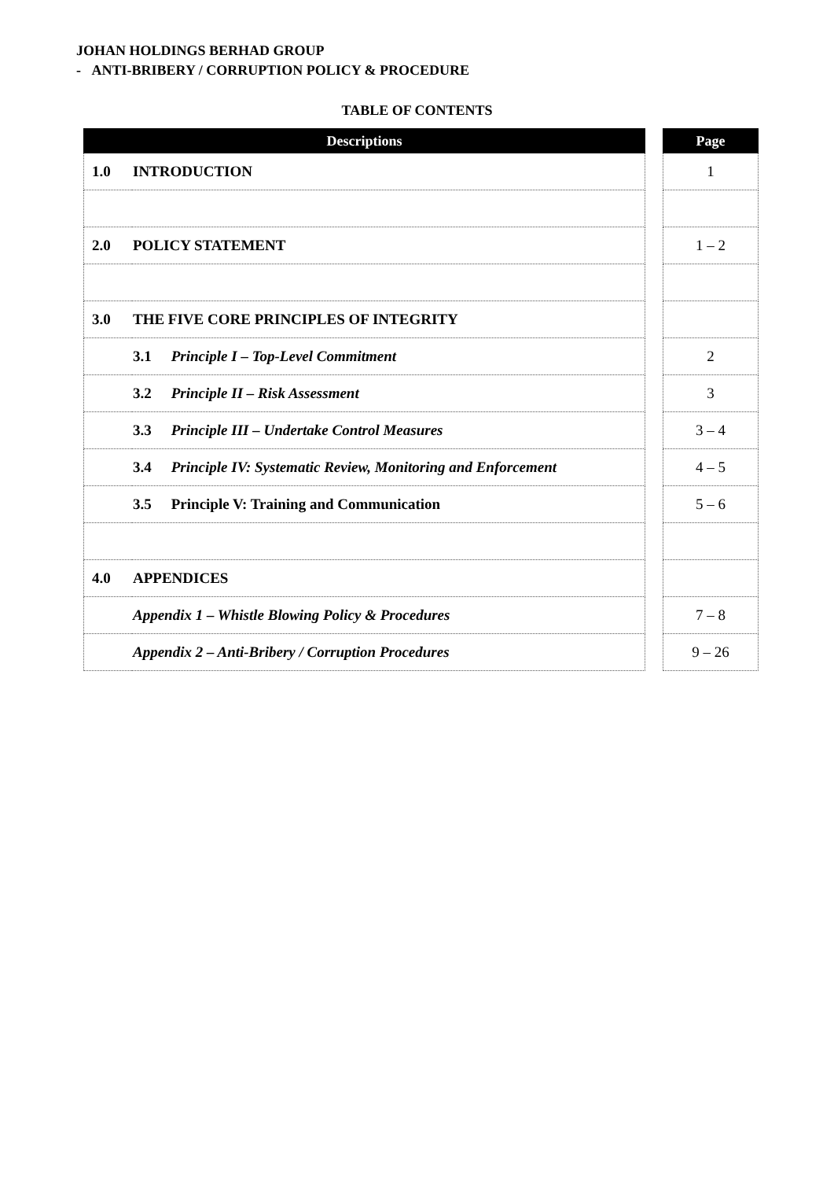JOHAN HOLDINGS BERHAD GROUP
- ANTI-BRIBERY / CORRUPTION POLICY & PROCEDURE
TABLE OF CONTENTS
| Descriptions | | | Page |
| --- | --- | --- | --- |
| 1.0 | INTRODUCTION | | 1 |
| 2.0 | POLICY STATEMENT | | 1 – 2 |
| 3.0 | THE FIVE CORE PRINCIPLES OF INTEGRITY | | |
| | 3.1 Principle I – Top-Level Commitment | | 2 |
| | 3.2 Principle II – Risk Assessment | | 3 |
| | 3.3 Principle III – Undertake Control Measures | | 3 – 4 |
| | 3.4 Principle IV: Systematic Review, Monitoring and Enforcement | | 4 – 5 |
| | 3.5 Principle V: Training and Communication | | 5 – 6 |
| 4.0 | APPENDICES | | |
| | Appendix 1 – Whistle Blowing Policy & Procedures | | 7 – 8 |
| | Appendix 2 – Anti-Bribery / Corruption Procedures | | 9 – 26 |